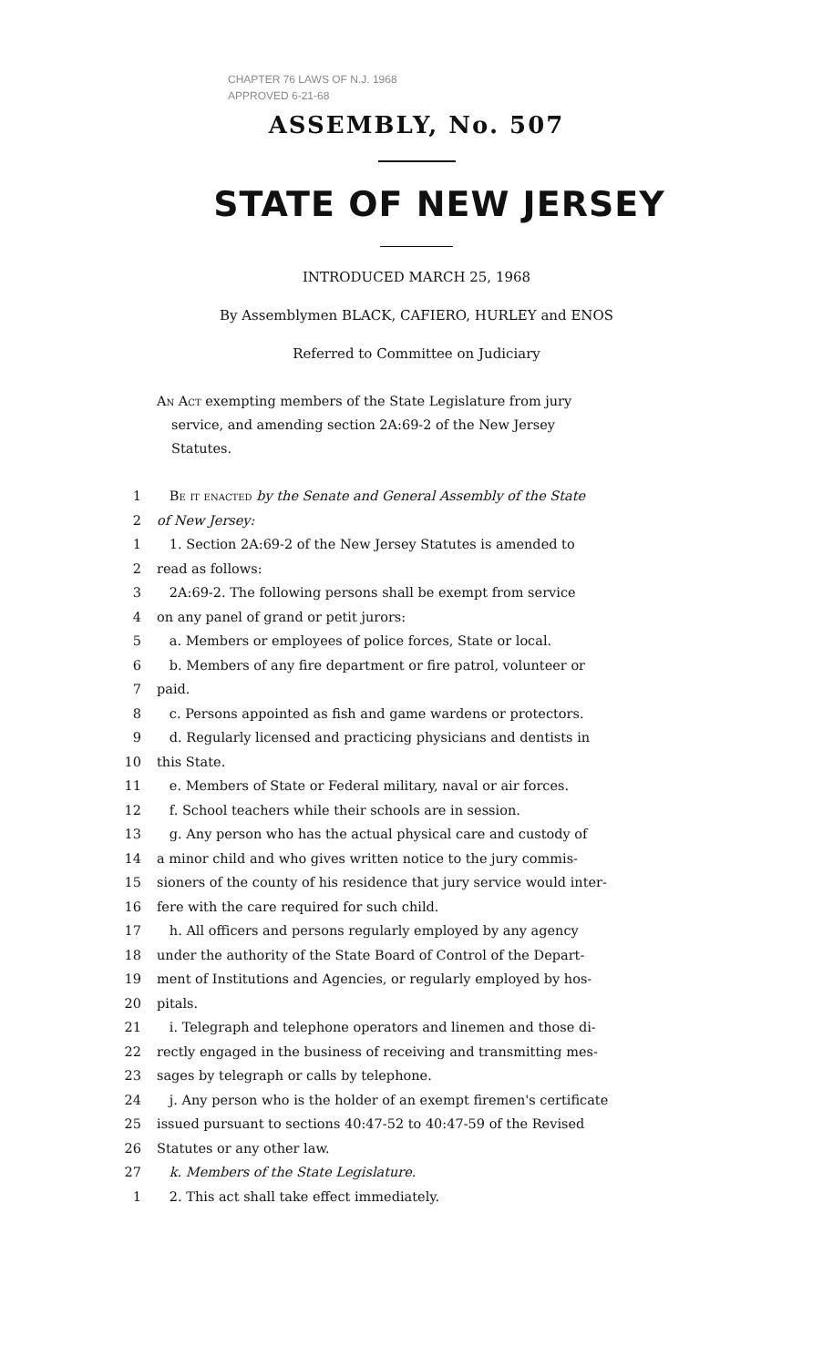CHAPTER 76 LAWS OF N.J. 1968
APPROVED 6-21-68
ASSEMBLY, No. 507
STATE OF NEW JERSEY
INTRODUCED MARCH 25, 1968
By Assemblymen BLACK, CAFIERO, HURLEY and ENOS
Referred to Committee on Judiciary
An Act exempting members of the State Legislature from jury service, and amending section 2A:69-2 of the New Jersey Statutes.
1 Be it enacted by the Senate and General Assembly of the State
2 of New Jersey:
1 1. Section 2A:69-2 of the New Jersey Statutes is amended to
2 read as follows:
3 2A:69-2. The following persons shall be exempt from service
4 on any panel of grand or petit jurors:
5 a. Members or employees of police forces, State or local.
6 b. Members of any fire department or fire patrol, volunteer or
7 paid.
8 c. Persons appointed as fish and game wardens or protectors.
9 d. Regularly licensed and practicing physicians and dentists in
10 this State.
11 e. Members of State or Federal military, naval or air forces.
12 f. School teachers while their schools are in session.
13 g. Any person who has the actual physical care and custody of
14 a minor child and who gives written notice to the jury commis-
15 sioners of the county of his residence that jury service would inter-
16 fere with the care required for such child.
17 h. All officers and persons regularly employed by any agency
18 under the authority of the State Board of Control of the Depart-
19 ment of Institutions and Agencies, or regularly employed by hos-
20 pitals.
21 i. Telegraph and telephone operators and linemen and those di-
22 rectly engaged in the business of receiving and transmitting mes-
23 sages by telegraph or calls by telephone.
24 j. Any person who is the holder of an exempt firemen's certificate
25 issued pursuant to sections 40:47-52 to 40:47-59 of the Revised
26 Statutes or any other law.
27 k. Members of the State Legislature.
1 2. This act shall take effect immediately.